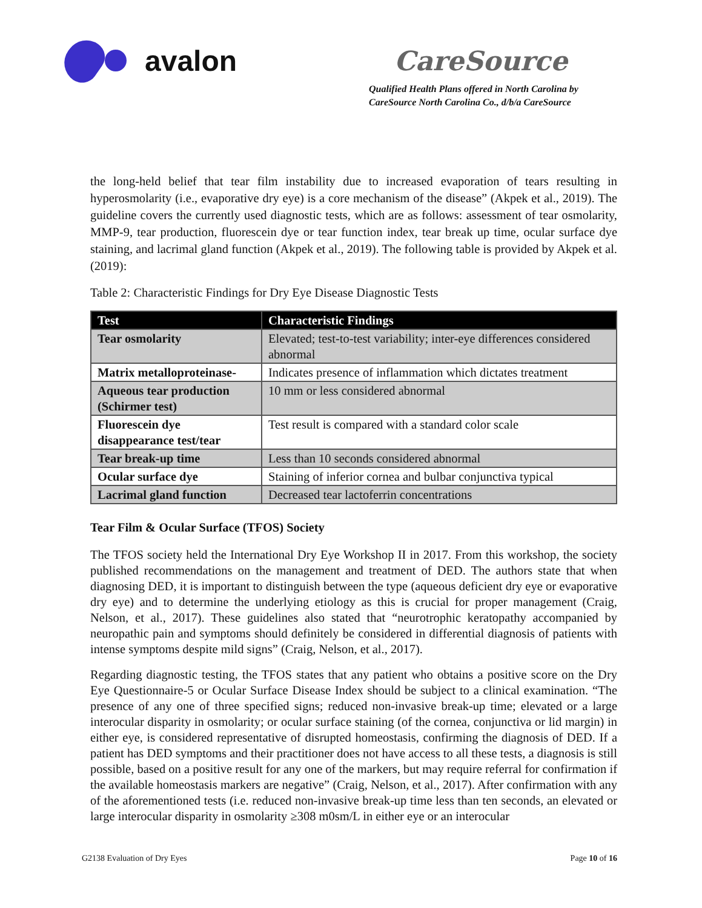avalon
CareSource
Qualified Health Plans offered in North Carolina by
CareSource North Carolina Co., d/b/a CareSource
the long-held belief that tear film instability due to increased evaporation of tears resulting in hyperosmolarity (i.e., evaporative dry eye) is a core mechanism of the disease” (Akpek et al., 2019). The guideline covers the currently used diagnostic tests, which are as follows: assessment of tear osmolarity, MMP-9, tear production, fluorescein dye or tear function index, tear break up time, ocular surface dye staining, and lacrimal gland function (Akpek et al., 2019). The following table is provided by Akpek et al. (2019):
Table 2: Characteristic Findings for Dry Eye Disease Diagnostic Tests
| Test | Characteristic Findings |
| --- | --- |
| Tear osmolarity | Elevated; test-to-test variability; inter-eye differences considered abnormal |
| Matrix metalloproteinase- | Indicates presence of inflammation which dictates treatment |
| Aqueous tear production (Schirmer test) | 10 mm or less considered abnormal |
| Fluorescein dye disappearance test/tear | Test result is compared with a standard color scale |
| Tear break-up time | Less than 10 seconds considered abnormal |
| Ocular surface dye | Staining of inferior cornea and bulbar conjunctiva typical |
| Lacrimal gland function | Decreased tear lactoferrin concentrations |
Tear Film & Ocular Surface (TFOS) Society
The TFOS society held the International Dry Eye Workshop II in 2017. From this workshop, the society published recommendations on the management and treatment of DED. The authors state that when diagnosing DED, it is important to distinguish between the type (aqueous deficient dry eye or evaporative dry eye) and to determine the underlying etiology as this is crucial for proper management (Craig, Nelson, et al., 2017). These guidelines also stated that “neurotrophic keratopathy accompanied by neuropathic pain and symptoms should definitely be considered in differential diagnosis of patients with intense symptoms despite mild signs” (Craig, Nelson, et al., 2017).
Regarding diagnostic testing, the TFOS states that any patient who obtains a positive score on the Dry Eye Questionnaire-5 or Ocular Surface Disease Index should be subject to a clinical examination. “The presence of any one of three specified signs; reduced non-invasive break-up time; elevated or a large interocular disparity in osmolarity; or ocular surface staining (of the cornea, conjunctiva or lid margin) in either eye, is considered representative of disrupted homeostasis, confirming the diagnosis of DED. If a patient has DED symptoms and their practitioner does not have access to all these tests, a diagnosis is still possible, based on a positive result for any one of the markers, but may require referral for confirmation if the available homeostasis markers are negative” (Craig, Nelson, et al., 2017). After confirmation with any of the aforementioned tests (i.e. reduced non-invasive break-up time less than ten seconds, an elevated or large interocular disparity in osmolarity ≥308 m0sm/L in either eye or an interocular
G2138 Evaluation of Dry Eyes Page 10 of 16